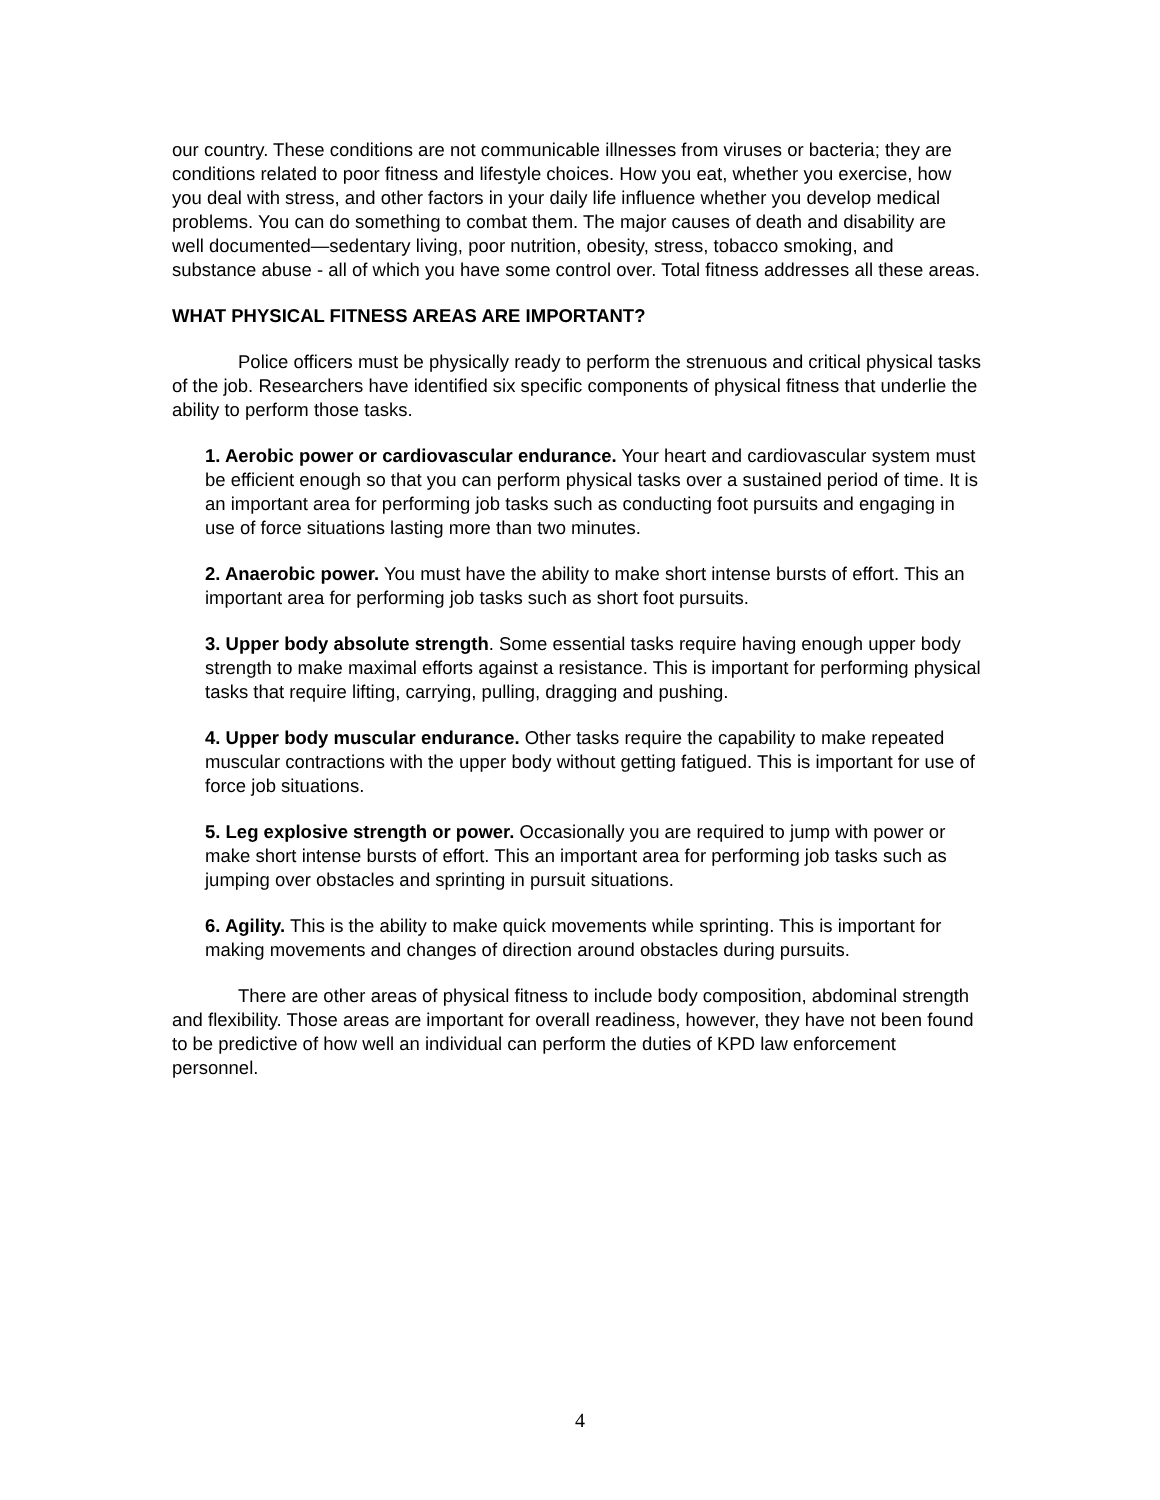our country. These conditions are not communicable illnesses from viruses or bacteria; they are conditions related to poor fitness and lifestyle choices. How you eat, whether you exercise, how you deal with stress, and other factors in your daily life influence whether you develop medical problems. You can do something to combat them. The major causes of death and disability are well documented—sedentary living, poor nutrition, obesity, stress, tobacco smoking, and substance abuse - all of which you have some control over. Total fitness addresses all these areas.
WHAT PHYSICAL FITNESS AREAS ARE IMPORTANT?
Police officers must be physically ready to perform the strenuous and critical physical tasks of the job. Researchers have identified six specific components of physical fitness that underlie the ability to perform those tasks.
1. Aerobic power or cardiovascular endurance. Your heart and cardiovascular system must be efficient enough so that you can perform physical tasks over a sustained period of time. It is an important area for performing job tasks such as conducting foot pursuits and engaging in use of force situations lasting more than two minutes.
2. Anaerobic power. You must have the ability to make short intense bursts of effort. This an important area for performing job tasks such as short foot pursuits.
3. Upper body absolute strength. Some essential tasks require having enough upper body strength to make maximal efforts against a resistance. This is important for performing physical tasks that require lifting, carrying, pulling, dragging and pushing.
4. Upper body muscular endurance. Other tasks require the capability to make repeated muscular contractions with the upper body without getting fatigued. This is important for use of force job situations.
5. Leg explosive strength or power. Occasionally you are required to jump with power or make short intense bursts of effort. This an important area for performing job tasks such as jumping over obstacles and sprinting in pursuit situations.
6. Agility. This is the ability to make quick movements while sprinting. This is important for making movements and changes of direction around obstacles during pursuits.
There are other areas of physical fitness to include body composition, abdominal strength and flexibility. Those areas are important for overall readiness, however, they have not been found to be predictive of how well an individual can perform the duties of KPD law enforcement personnel.
4